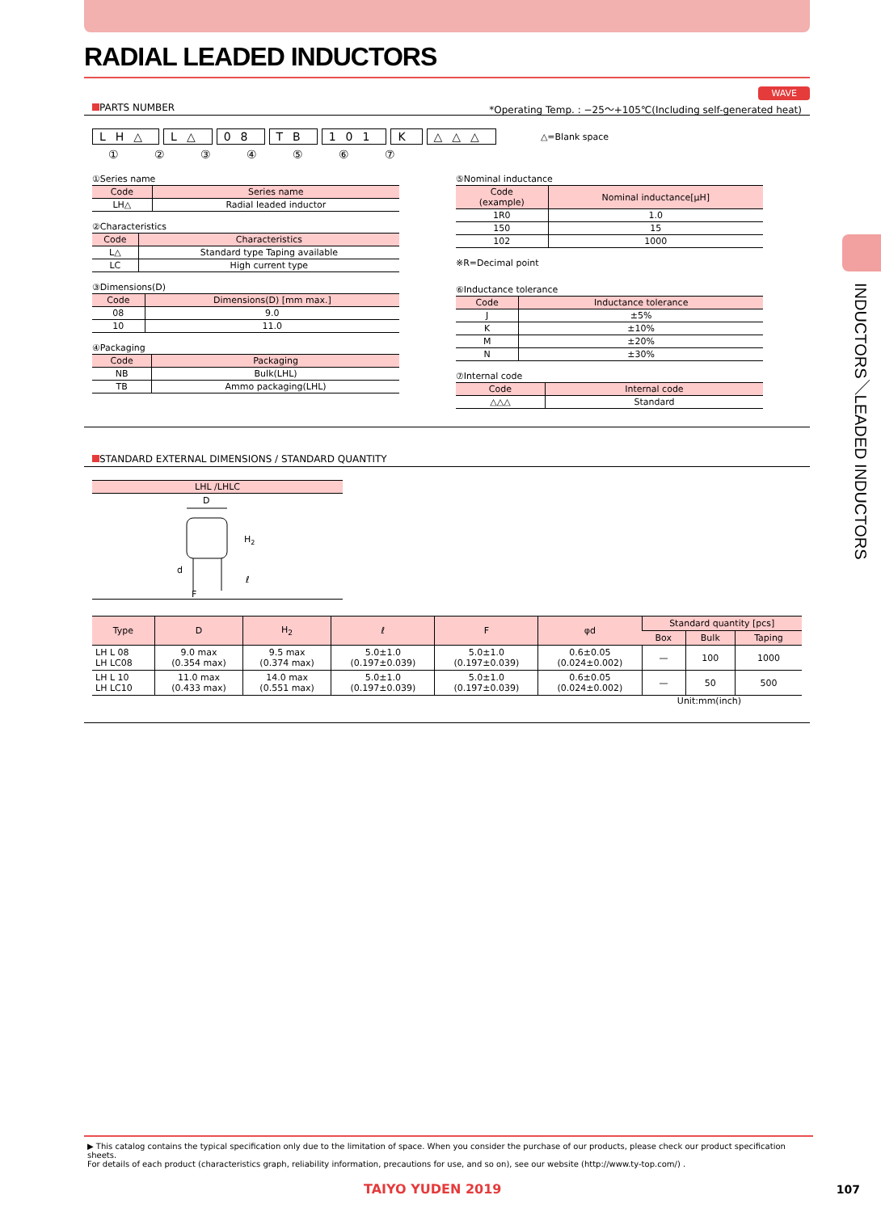RADIAL LEADED INDUCTORS
WAVE
PARTS NUMBER *Operating Temp. : −25～+105℃(Including self-generated heat)
LH△ L△ 08 TB 101 K △△△ △=Blank space
① ② ③ ④ ⑤ ⑥ ⑦
①Series name
| Code | Series name |
| --- | --- |
| LH△ | Radial leaded inductor |
②Characteristics
| Code | Characteristics |
| --- | --- |
| L△ | Standard type Taping available |
| LC | High current type |
③Dimensions(D)
| Code | Dimensions(D) [mm max.] |
| --- | --- |
| 08 | 9.0 |
| 10 | 11.0 |
④Packaging
| Code | Packaging |
| --- | --- |
| NB | Bulk(LHL) |
| TB | Ammo packaging(LHL) |
⑤Nominal inductance
| Code (example) | Nominal inductance[μH] |
| --- | --- |
| 1R0 | 1.0 |
| 150 | 15 |
| 102 | 1000 |
※R=Decimal point
⑥Inductance tolerance
| Code | Inductance tolerance |
| --- | --- |
| J | ±5% |
| K | ±10% |
| M | ±20% |
| N | ±30% |
⑦Internal code
| Code | Internal code |
| --- | --- |
| △△△ | Standard |
STANDARD EXTERNAL DIMENSIONS / STANDARD QUANTITY
| LHL /LHLC |
| --- |
D
H2
ℓ
d
F
| Type | D | H<sub>2</sub> | ℓ | F | φd | Standard quantity [pcs] | | |
| --- | --- | --- | --- | --- | --- | --- | --- | --- |
| | | | | | | Box | Bulk | Taping |
| LH L 08 LH LC08 | 9.0 max (0.354 max) | 9.5 max (0.374 max) | 5.0±1.0 (0.197±0.039) | 5.0±1.0 (0.197±0.039) | 0.6±0.05 (0.024±0.002) | — | 100 | 1000 |
| LH L 10 LH LC10 | 11.0 max (0.433 max) | 14.0 max (0.551 max) | 5.0±1.0 (0.197±0.039) | 5.0±1.0 (0.197±0.039) | 0.6±0.05 (0.024±0.002) | — | 50 | 500 |
Unit:mm(inch)
INDUCTORS／LEADED INDUCTORS
▶ This catalog contains the typical specification only due to the limitation of space. When you consider the purchase of our products, please check our product specification sheets.
For details of each product (characteristics graph, reliability information, precautions for use, and so on), see our website (http://www.ty-top.com/) .
TAIYO YUDEN 2019 107